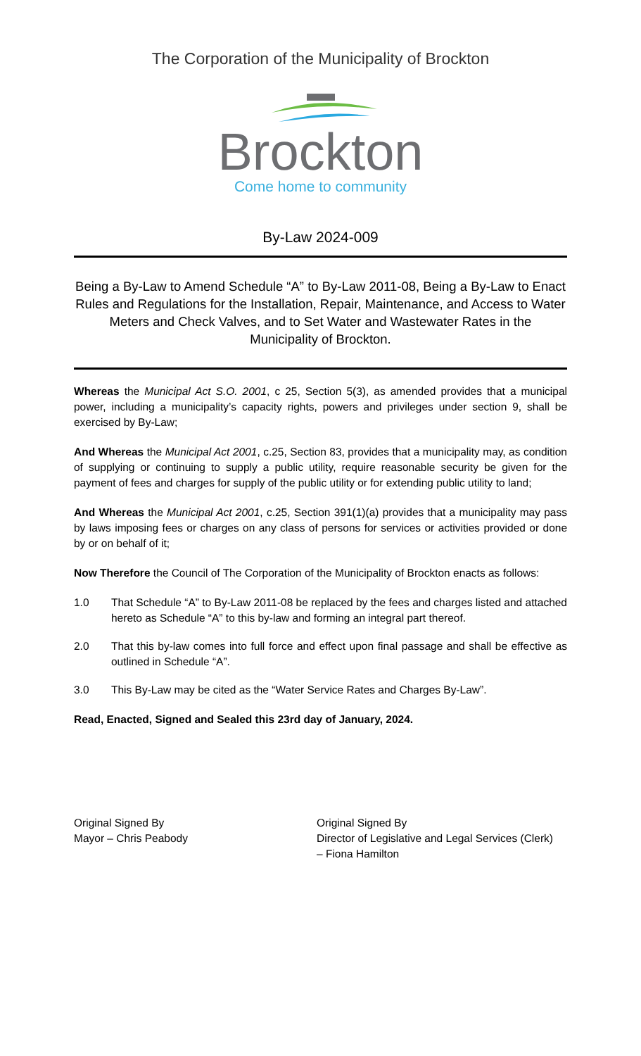The Corporation of the Municipality of Brockton
Brockton
Come home to community
By-Law 2024-009
Being a By-Law to Amend Schedule “A” to By-Law 2011-08, Being a By-Law to Enact Rules and Regulations for the Installation, Repair, Maintenance, and Access to Water Meters and Check Valves, and to Set Water and Wastewater Rates in the Municipality of Brockton.
Whereas the Municipal Act S.O. 2001, c 25, Section 5(3), as amended provides that a municipal power, including a municipality’s capacity rights, powers and privileges under section 9, shall be exercised by By-Law;
And Whereas the Municipal Act 2001, c.25, Section 83, provides that a municipality may, as condition of supplying or continuing to supply a public utility, require reasonable security be given for the payment of fees and charges for supply of the public utility or for extending public utility to land;
And Whereas the Municipal Act 2001, c.25, Section 391(1)(a) provides that a municipality may pass by laws imposing fees or charges on any class of persons for services or activities provided or done by or on behalf of it;
Now Therefore the Council of The Corporation of the Municipality of Brockton enacts as follows:
1.0 That Schedule “A” to By-Law 2011-08 be replaced by the fees and charges listed and attached hereto as Schedule “A” to this by-law and forming an integral part thereof.
2.0 That this by-law comes into full force and effect upon final passage and shall be effective as outlined in Schedule “A”.
3.0 This By-Law may be cited as the “Water Service Rates and Charges By-Law”.
Read, Enacted, Signed and Sealed this 23rd day of January, 2024.
Original Signed By
Mayor – Chris Peabody
Original Signed By
Director of Legislative and Legal Services (Clerk)
– Fiona Hamilton